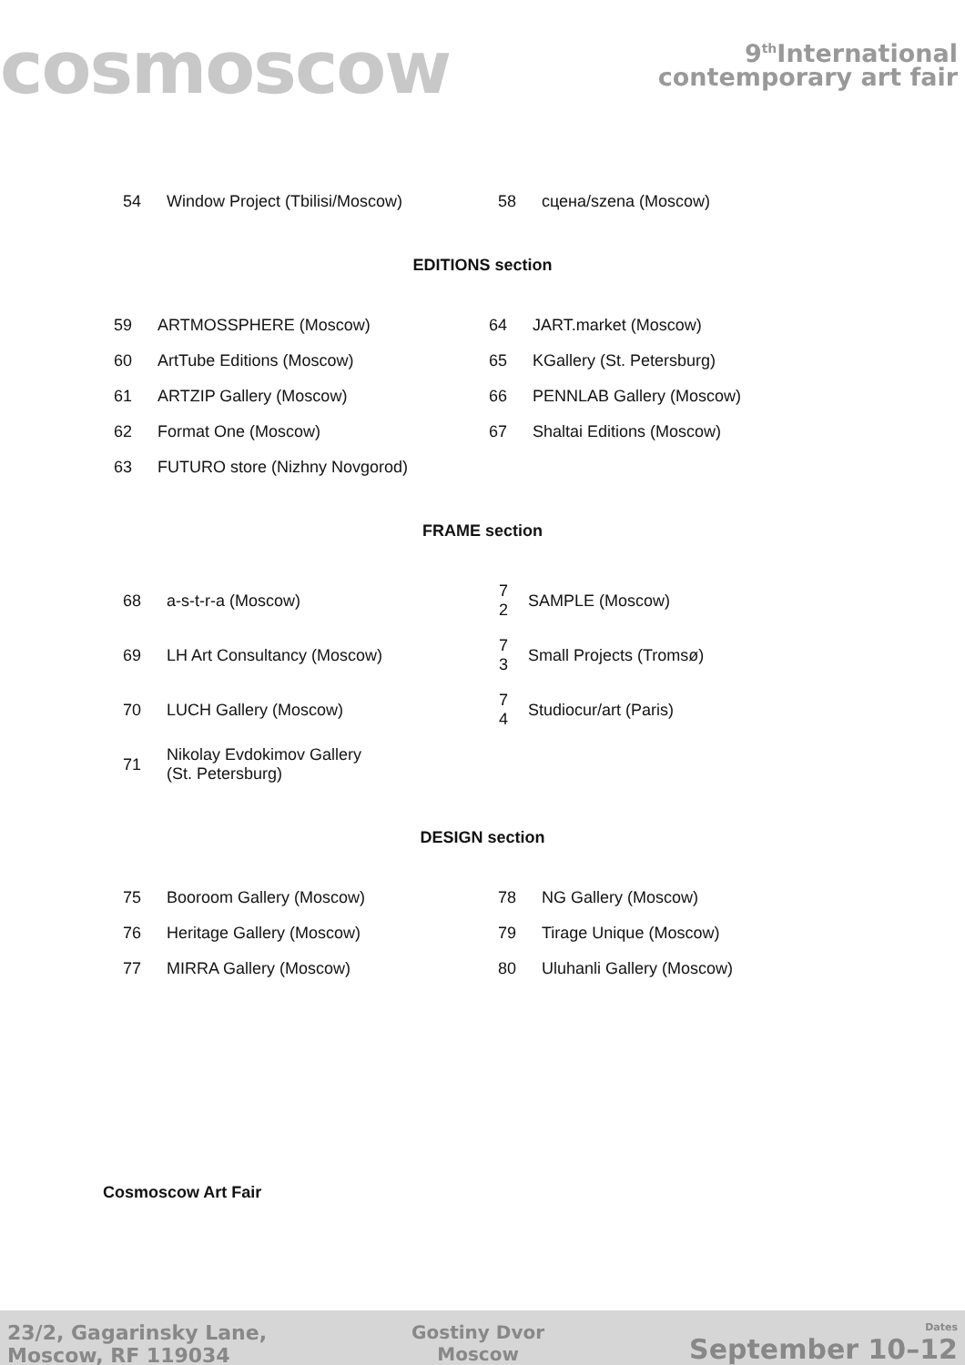cosmoscow
9<sup>th</sup>International
contemporary art fair
| 54 | Window Project (Tbilisi/Moscow) | 58 | сцена/szena (Moscow) |
EDITIONS section
| 59 | ARTMOSSPHERE (Moscow) | 64 | JART.market (Moscow) |
| 60 | ArtTube Editions (Moscow) | 65 | KGallery (St. Petersburg) |
| 61 | ARTZIP Gallery (Moscow) | 66 | PENNLAB Gallery (Moscow) |
| 62 | Format One (Moscow) | 67 | Shaltai Editions (Moscow) |
| 63 | FUTURO store (Nizhny Novgorod) | | |
FRAME section
| 68 | a-s-t-r-a (Moscow) | 7 2 | SAMPLE (Moscow) |
| 69 | LH Art Consultancy (Moscow) | 7 3 | Small Projects (Tromsø) |
| 70 | LUCH Gallery (Moscow) | 7 4 | Studiocur/art (Paris) |
| 71 | Nikolay Evdokimov Gallery (St. Petersburg) | | |
DESIGN section
| 75 | Booroom Gallery (Moscow) | 78 | NG Gallery (Moscow) |
| 76 | Heritage Gallery (Moscow) | 79 | Tirage Unique (Moscow) |
| 77 | MIRRA Gallery (Moscow) | 80 | Uluhanli Gallery (Moscow) |
Cosmoscow Art Fair
23/2, Gagarinsky Lane,
Moscow, RF 119034
Gostiny Dvor
Moscow
Dates
September 10–12